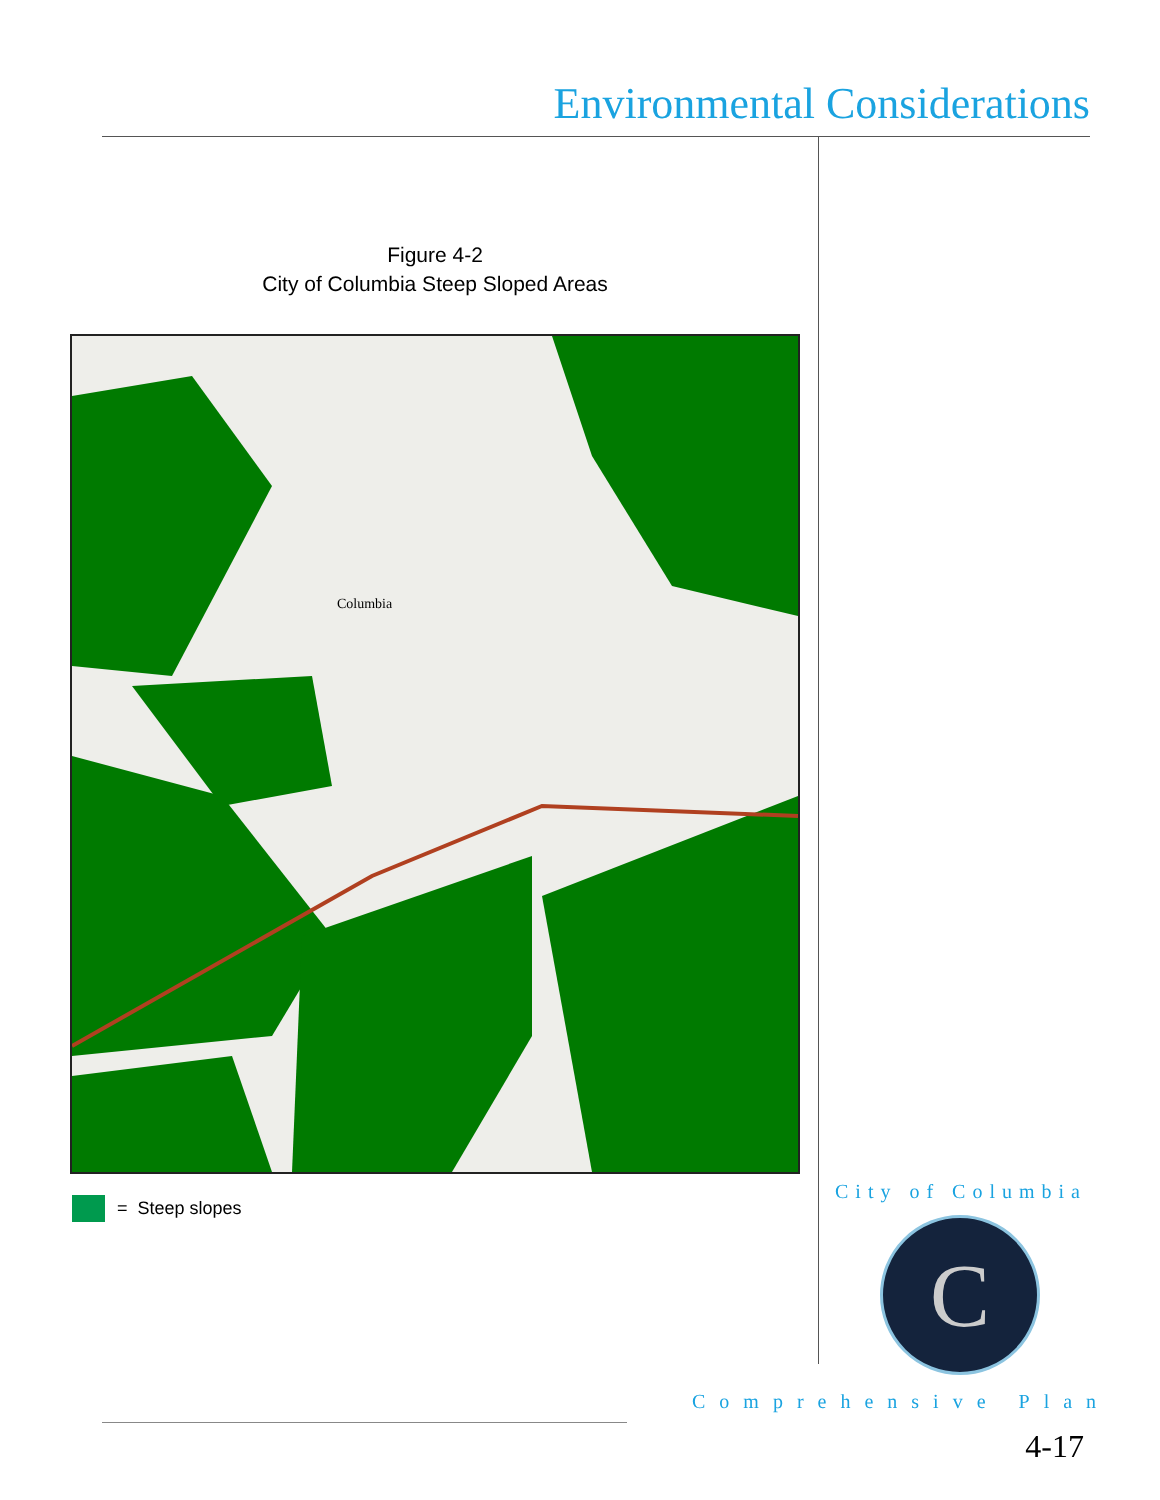Environmental Considerations
Figure 4-2
City of Columbia Steep Sloped Areas
Columbia
= Steep slopes
City of Columbia
C
Comprehensive Plan
4-17